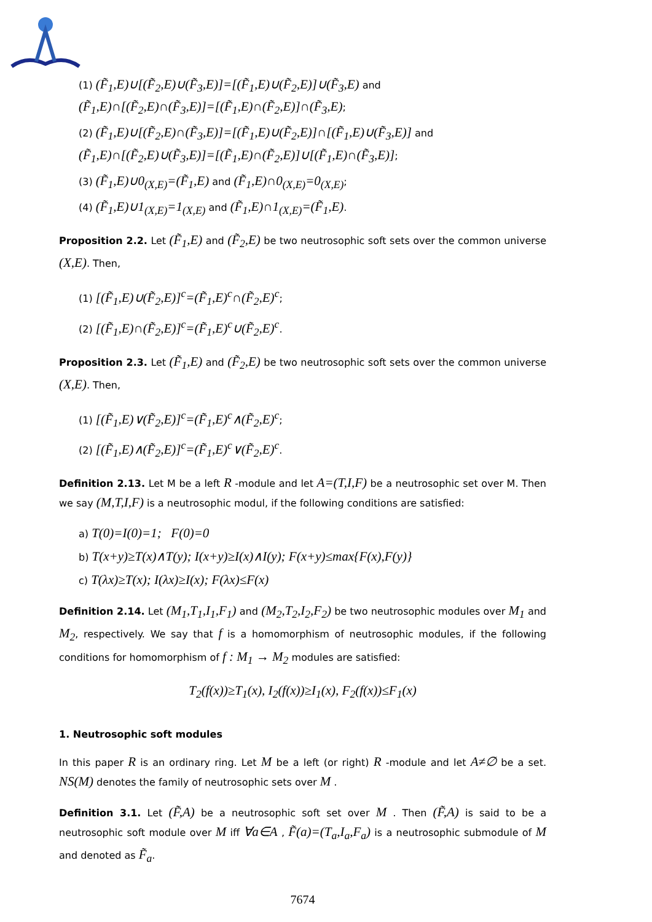(1) (F̃<sub>1</sub>,E)∪[(F̃<sub>2</sub>,E)∪(F̃<sub>3</sub>,E)]=[(F̃<sub>1</sub>,E)∪(F̃<sub>2</sub>,E)]∪(F̃<sub>3</sub>,E) and
(F̃<sub>1</sub>,E)∩[(F̃<sub>2</sub>,E)∩(F̃<sub>3</sub>,E)]=[(F̃<sub>1</sub>,E)∩(F̃<sub>2</sub>,E)]∩(F̃<sub>3</sub>,E);
(2) (F̃<sub>1</sub>,E)∪[(F̃<sub>2</sub>,E)∩(F̃<sub>3</sub>,E)]=[(F̃<sub>1</sub>,E)∪(F̃<sub>2</sub>,E)]∩[(F̃<sub>1</sub>,E)∪(F̃<sub>3</sub>,E)] and
(F̃<sub>1</sub>,E)∩[(F̃<sub>2</sub>,E)∪(F̃<sub>3</sub>,E)]=[(F̃<sub>1</sub>,E)∩(F̃<sub>2</sub>,E)]∪[(F̃<sub>1</sub>,E)∩(F̃<sub>3</sub>,E)];
(3) (F̃<sub>1</sub>,E)∪0<sub>(X,E)</sub>=(F̃<sub>1</sub>,E) and (F̃<sub>1</sub>,E)∩0<sub>(X,E)</sub>=0<sub>(X,E)</sub>;
(4) (F̃<sub>1</sub>,E)∪1<sub>(X,E)</sub>=1<sub>(X,E)</sub> and (F̃<sub>1</sub>,E)∩1<sub>(X,E)</sub>=(F̃<sub>1</sub>,E).
Proposition 2.2. Let (F̃<sub>1</sub>,E) and (F̃<sub>2</sub>,E) be two neutrosophic soft sets over the common universe (X,E). Then,
(1) [(F̃<sub>1</sub>,E)∪(F̃<sub>2</sub>,E)]<sup>c</sup>=(F̃<sub>1</sub>,E)<sup>c</sup>∩(F̃<sub>2</sub>,E)<sup>c</sup>;
(2) [(F̃<sub>1</sub>,E)∩(F̃<sub>2</sub>,E)]<sup>c</sup>=(F̃<sub>1</sub>,E)<sup>c</sup>∪(F̃<sub>2</sub>,E)<sup>c</sup>.
Proposition 2.3. Let (F̃<sub>1</sub>,E) and (F̃<sub>2</sub>,E) be two neutrosophic soft sets over the common universe (X,E). Then,
(1) [(F̃<sub>1</sub>,E)∨(F̃<sub>2</sub>,E)]<sup>c</sup>=(F̃<sub>1</sub>,E)<sup>c</sup>∧(F̃<sub>2</sub>,E)<sup>c</sup>;
(2) [(F̃<sub>1</sub>,E)∧(F̃<sub>2</sub>,E)]<sup>c</sup>=(F̃<sub>1</sub>,E)<sup>c</sup>∨(F̃<sub>2</sub>,E)<sup>c</sup>.
Definition 2.13. Let M be a left R -module and let A=(T,I,F) be a neutrosophic set over M. Then we say (M,T,I,F) is a neutrosophic modul, if the following conditions are satisfied:
a) T(0)=I(0)=1; F(0)=0
b) T(x+y)≥T(x)∧T(y); I(x+y)≥I(x)∧I(y); F(x+y)≤max{F(x),F(y)}
c) T(λx)≥T(x); I(λx)≥I(x); F(λx)≤F(x)
Definition 2.14. Let (M<sub>1</sub>,T<sub>1</sub>,I<sub>1</sub>,F<sub>1</sub>) and (M<sub>2</sub>,T<sub>2</sub>,I<sub>2</sub>,F<sub>2</sub>) be two neutrosophic modules over M<sub>1</sub> and M<sub>2</sub>, respectively. We say that f is a homomorphism of neutrosophic modules, if the following conditions for homomorphism of f : M<sub>1</sub> → M<sub>2</sub> modules are satisfied:
T<sub>2</sub>(f(x))≥T<sub>1</sub>(x), I<sub>2</sub>(f(x))≥I<sub>1</sub>(x), F<sub>2</sub>(f(x))≤F<sub>1</sub>(x)
1. Neutrosophic soft modules
In this paper R is an ordinary ring. Let M be a left (or right) R -module and let A≠∅ be a set. NS(M) denotes the family of neutrosophic sets over M .
Definition 3.1. Let (F̃,A) be a neutrosophic soft set over M . Then (F̃,A) is said to be a neutrosophic soft module over M iff ∀a∈A , F̃(a)=(T<sub>a</sub>,I<sub>a</sub>,F<sub>a</sub>) is a neutrosophic submodule of M and denoted as F̃<sub>a</sub>.
7674